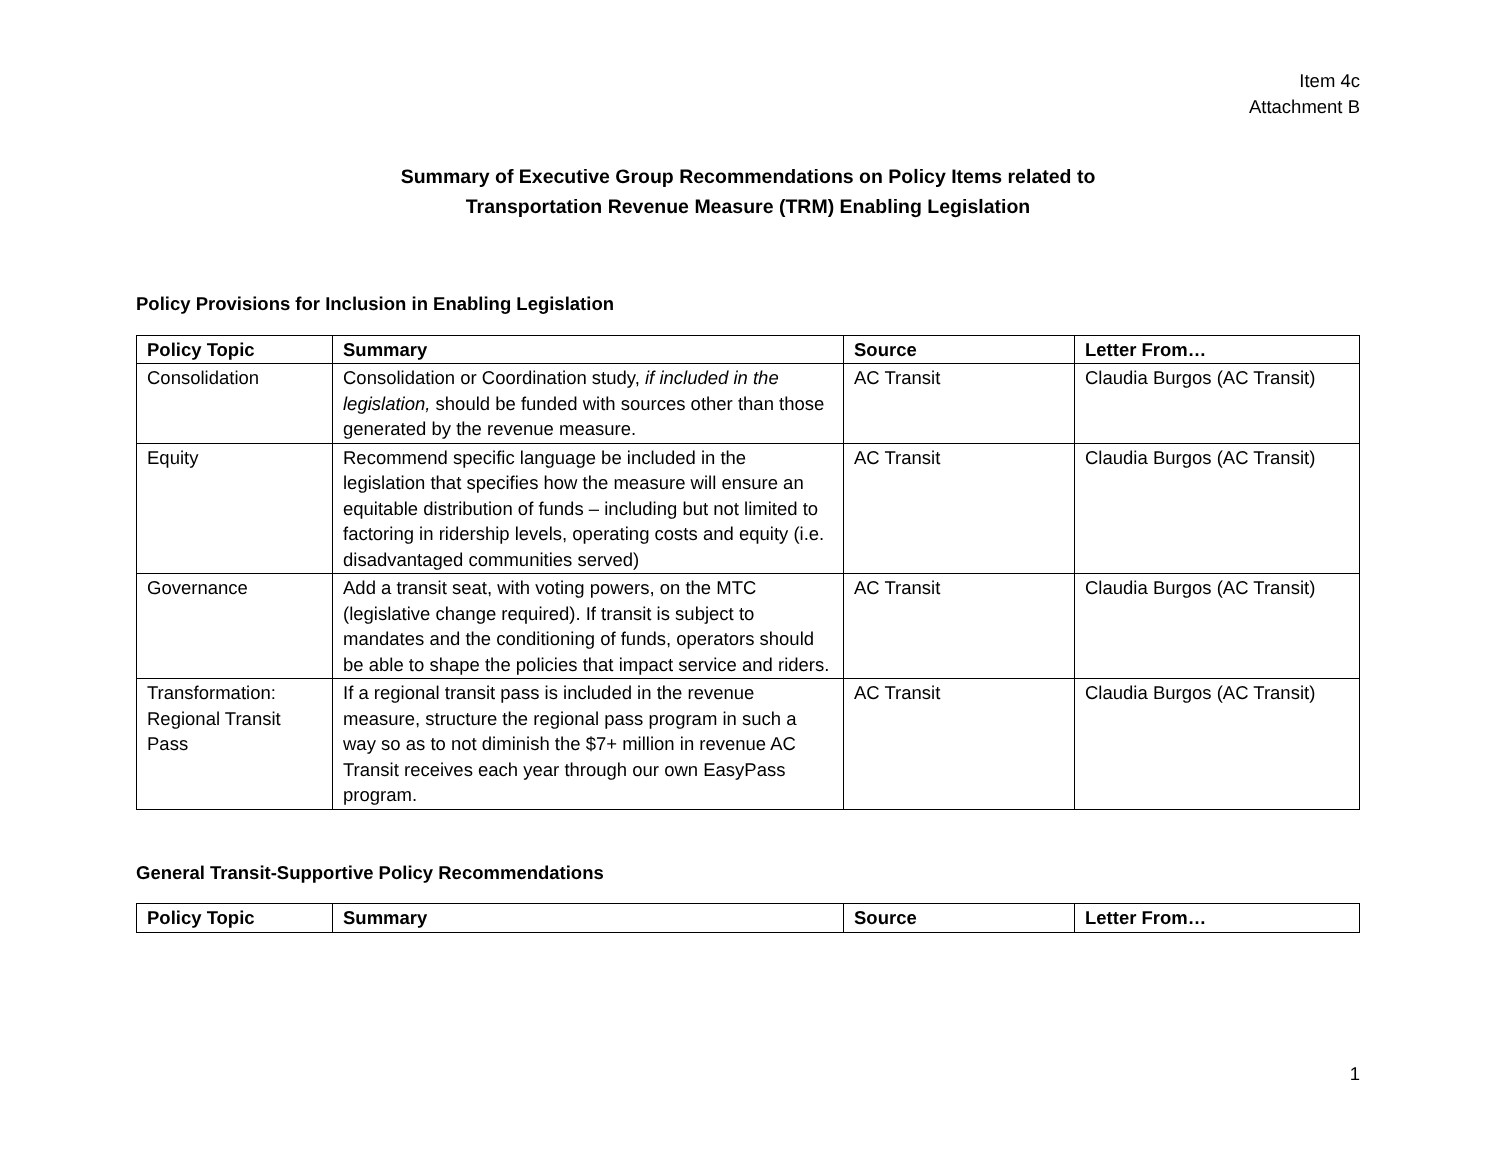Item 4c
Attachment B
Summary of Executive Group Recommendations on Policy Items related to
Transportation Revenue Measure (TRM) Enabling Legislation
Policy Provisions for Inclusion in Enabling Legislation
| Policy Topic | Summary | Source | Letter From… |
| --- | --- | --- | --- |
| Consolidation | Consolidation or Coordination study, if included in the legislation, should be funded with sources other than those generated by the revenue measure. | AC Transit | Claudia Burgos (AC Transit) |
| Equity | Recommend specific language be included in the legislation that specifies how the measure will ensure an equitable distribution of funds – including but not limited to factoring in ridership levels, operating costs and equity (i.e. disadvantaged communities served) | AC Transit | Claudia Burgos (AC Transit) |
| Governance | Add a transit seat, with voting powers, on the MTC (legislative change required). If transit is subject to mandates and the conditioning of funds, operators should be able to shape the policies that impact service and riders. | AC Transit | Claudia Burgos (AC Transit) |
| Transformation: Regional Transit Pass | If a regional transit pass is included in the revenue measure, structure the regional pass program in such a way so as to not diminish the $7+ million in revenue AC Transit receives each year through our own EasyPass program. | AC Transit | Claudia Burgos (AC Transit) |
General Transit-Supportive Policy Recommendations
| Policy Topic | Summary | Source | Letter From… |
| --- | --- | --- | --- |
1